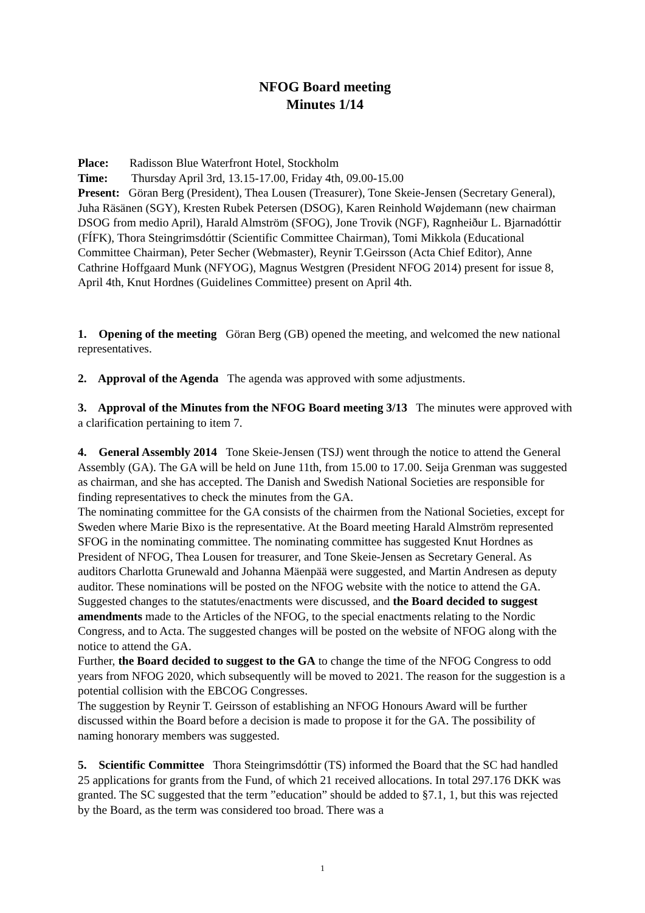NFOG Board meeting
Minutes 1/14
Place: Radisson Blue Waterfront Hotel, Stockholm
Time: Thursday April 3rd, 13.15-17.00, Friday 4th, 09.00-15.00
Present: Göran Berg (President), Thea Lousen (Treasurer), Tone Skeie-Jensen (Secretary General), Juha Räsänen (SGY), Kresten Rubek Petersen (DSOG), Karen Reinhold Wøjdemann (new chairman DSOG from medio April), Harald Almström (SFOG), Jone Trovik (NGF), Ragnheiður L. Bjarnadóttir (FÍFK), Thora Steingrimsdóttir (Scientific Committee Chairman), Tomi Mikkola (Educational Committee Chairman), Peter Secher (Webmaster), Reynir T.Geirsson (Acta Chief Editor), Anne Cathrine Hoffgaard Munk (NFYOG), Magnus Westgren (President NFOG 2014) present for issue 8, April 4th, Knut Hordnes (Guidelines Committee) present on April 4th.
1. Opening of the meeting Göran Berg (GB) opened the meeting, and welcomed the new national representatives.
2. Approval of the Agenda The agenda was approved with some adjustments.
3. Approval of the Minutes from the NFOG Board meeting 3/13 The minutes were approved with a clarification pertaining to item 7.
4. General Assembly 2014 Tone Skeie-Jensen (TSJ) went through the notice to attend the General Assembly (GA). The GA will be held on June 11th, from 15.00 to 17.00. Seija Grenman was suggested as chairman, and she has accepted. The Danish and Swedish National Societies are responsible for finding representatives to check the minutes from the GA.
The nominating committee for the GA consists of the chairmen from the National Societies, except for Sweden where Marie Bixo is the representative. At the Board meeting Harald Almström represented SFOG in the nominating committee. The nominating committee has suggested Knut Hordnes as President of NFOG, Thea Lousen for treasurer, and Tone Skeie-Jensen as Secretary General. As auditors Charlotta Grunewald and Johanna Mäenpää were suggested, and Martin Andresen as deputy auditor. These nominations will be posted on the NFOG website with the notice to attend the GA.
Suggested changes to the statutes/enactments were discussed, and the Board decided to suggest amendments made to the Articles of the NFOG, to the special enactments relating to the Nordic Congress, and to Acta. The suggested changes will be posted on the website of NFOG along with the notice to attend the GA.
Further, the Board decided to suggest to the GA to change the time of the NFOG Congress to odd years from NFOG 2020, which subsequently will be moved to 2021. The reason for the suggestion is a potential collision with the EBCOG Congresses.
The suggestion by Reynir T. Geirsson of establishing an NFOG Honours Award will be further discussed within the Board before a decision is made to propose it for the GA. The possibility of naming honorary members was suggested.
5. Scientific Committee Thora Steingrimsdóttir (TS) informed the Board that the SC had handled 25 applications for grants from the Fund, of which 21 received allocations. In total 297.176 DKK was granted. The SC suggested that the term ”education” should be added to §7.1, 1, but this was rejected by the Board, as the term was considered too broad. There was a
1